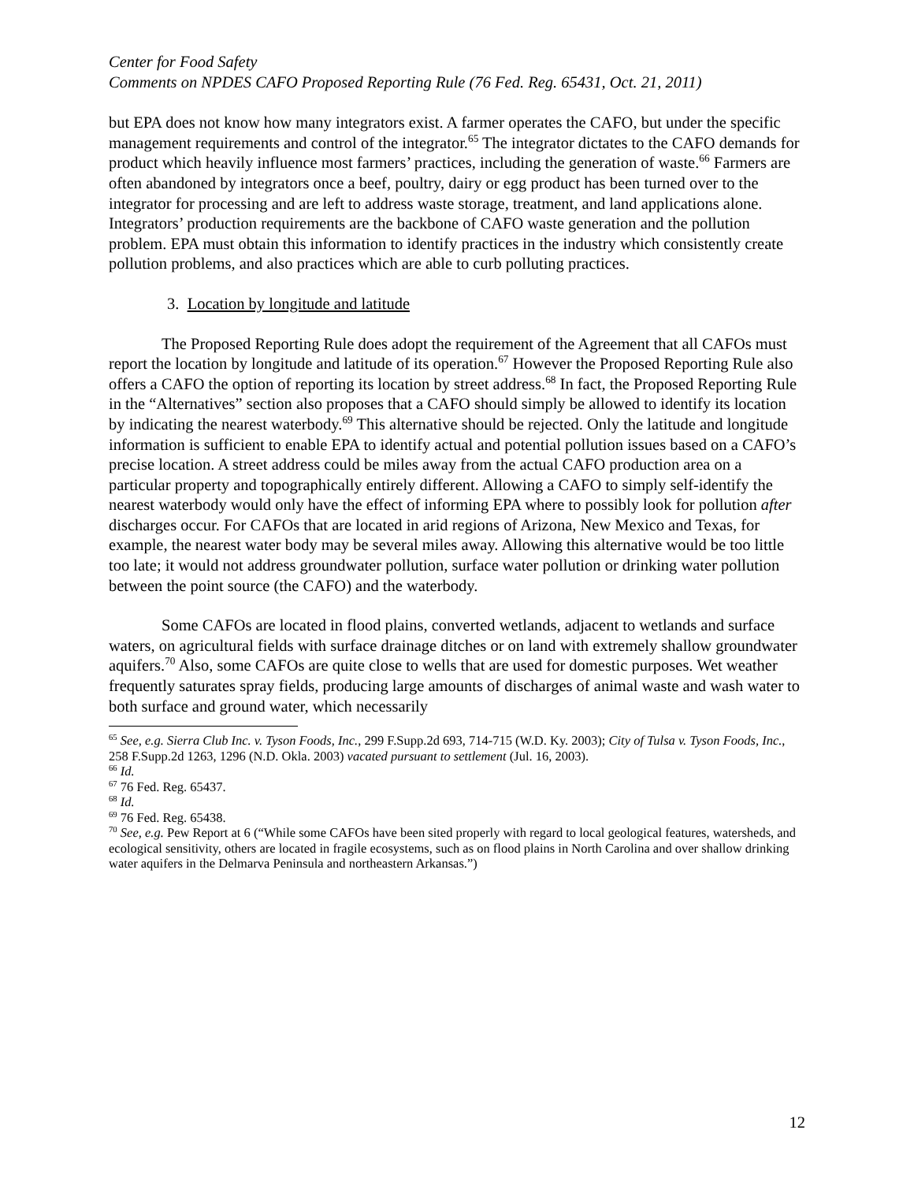Center for Food Safety
Comments on NPDES CAFO Proposed Reporting Rule (76 Fed. Reg. 65431, Oct. 21, 2011)
but EPA does not know how many integrators exist. A farmer operates the CAFO, but under the specific management requirements and control of the integrator.<sup>65</sup> The integrator dictates to the CAFO demands for product which heavily influence most farmers’ practices, including the generation of waste.<sup>66</sup> Farmers are often abandoned by integrators once a beef, poultry, dairy or egg product has been turned over to the integrator for processing and are left to address waste storage, treatment, and land applications alone. Integrators’ production requirements are the backbone of CAFO waste generation and the pollution problem. EPA must obtain this information to identify practices in the industry which consistently create pollution problems, and also practices which are able to curb polluting practices.
3. Location by longitude and latitude
The Proposed Reporting Rule does adopt the requirement of the Agreement that all CAFOs must report the location by longitude and latitude of its operation.<sup>67</sup> However the Proposed Reporting Rule also offers a CAFO the option of reporting its location by street address.<sup>68</sup> In fact, the Proposed Reporting Rule in the “Alternatives” section also proposes that a CAFO should simply be allowed to identify its location by indicating the nearest waterbody.<sup>69</sup> This alternative should be rejected. Only the latitude and longitude information is sufficient to enable EPA to identify actual and potential pollution issues based on a CAFO’s precise location. A street address could be miles away from the actual CAFO production area on a particular property and topographically entirely different. Allowing a CAFO to simply self-identify the nearest waterbody would only have the effect of informing EPA where to possibly look for pollution after discharges occur. For CAFOs that are located in arid regions of Arizona, New Mexico and Texas, for example, the nearest water body may be several miles away. Allowing this alternative would be too little too late; it would not address groundwater pollution, surface water pollution or drinking water pollution between the point source (the CAFO) and the waterbody.
Some CAFOs are located in flood plains, converted wetlands, adjacent to wetlands and surface waters, on agricultural fields with surface drainage ditches or on land with extremely shallow groundwater aquifers.<sup>70</sup> Also, some CAFOs are quite close to wells that are used for domestic purposes. Wet weather frequently saturates spray fields, producing large amounts of discharges of animal waste and wash water to both surface and ground water, which necessarily
<sup>65</sup> See, e.g. Sierra Club Inc. v. Tyson Foods, Inc., 299 F.Supp.2d 693, 714-715 (W.D. Ky. 2003); City of Tulsa v. Tyson Foods, Inc., 258 F.Supp.2d 1263, 1296 (N.D. Okla. 2003) vacated pursuant to settlement (Jul. 16, 2003).
<sup>66</sup> Id.
<sup>67</sup> 76 Fed. Reg. 65437.
<sup>68</sup> Id.
<sup>69</sup> 76 Fed. Reg. 65438.
<sup>70</sup> See, e.g. Pew Report at 6 (“While some CAFOs have been sited properly with regard to local geological features, watersheds, and ecological sensitivity, others are located in fragile ecosystems, such as on flood plains in North Carolina and over shallow drinking water aquifers in the Delmarva Peninsula and northeastern Arkansas.”)
12